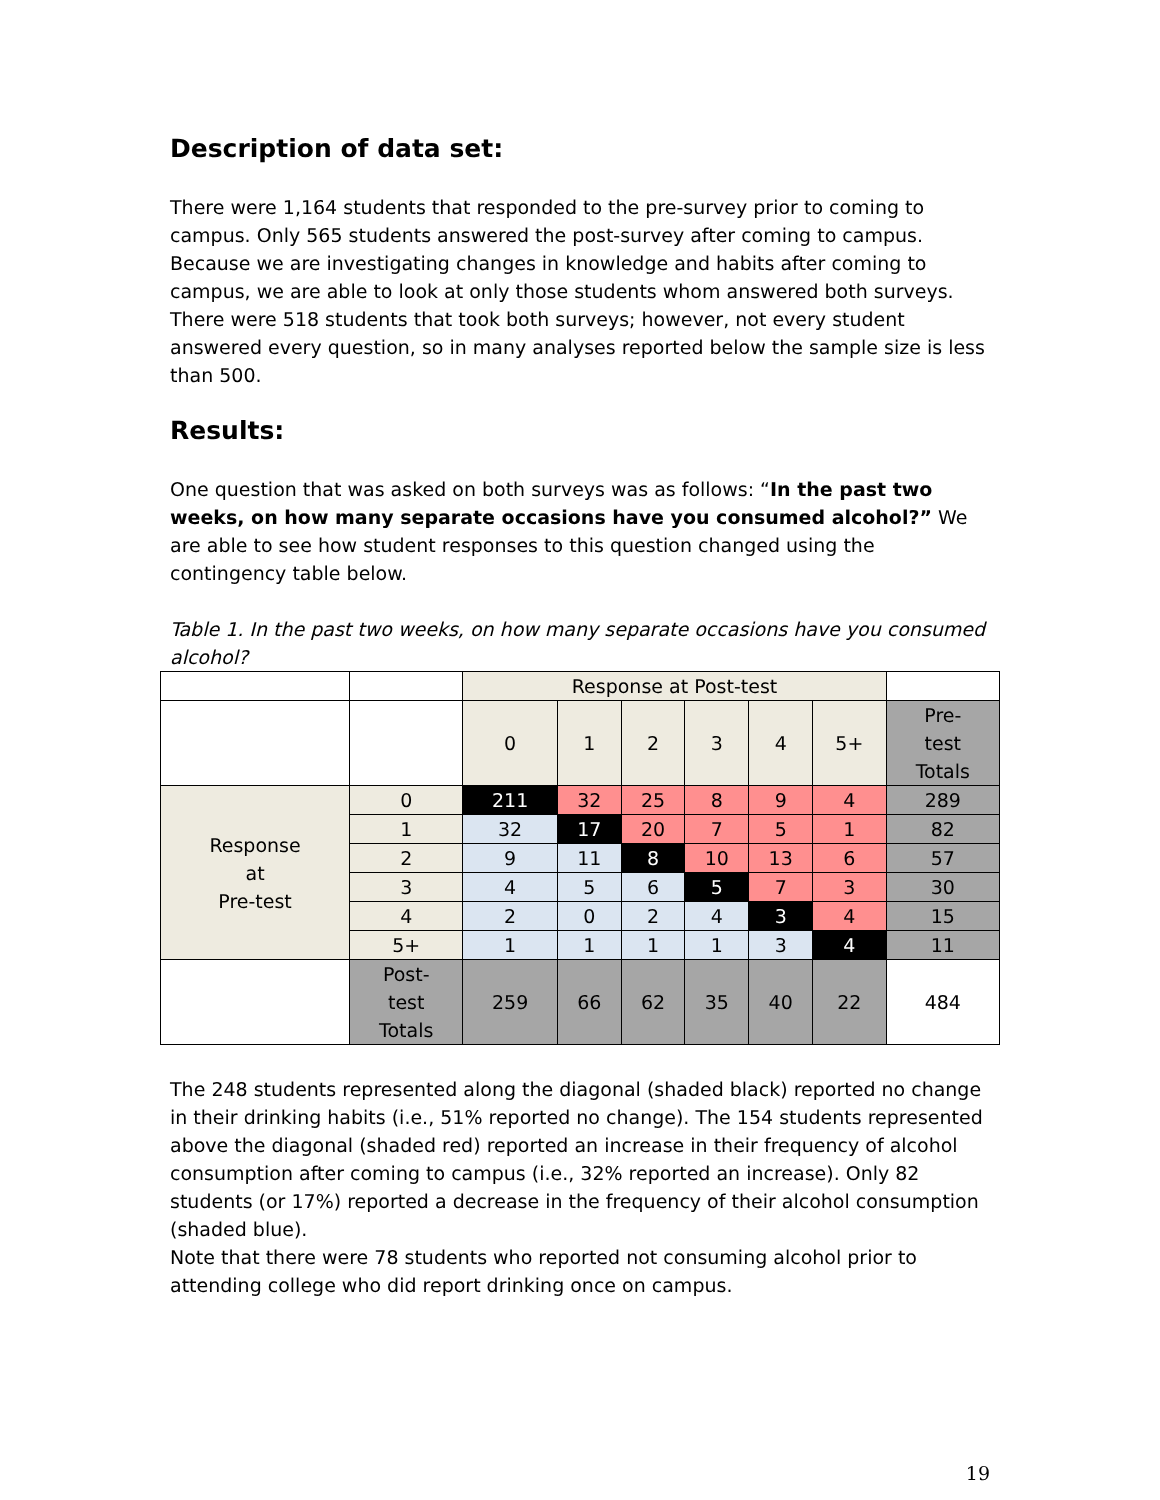Description of data set:
There were 1,164 students that responded to the pre-survey prior to coming to campus. Only 565 students answered the post-survey after coming to campus. Because we are investigating changes in knowledge and habits after coming to campus, we are able to look at only those students whom answered both surveys. There were 518 students that took both surveys; however, not every student answered every question, so in many analyses reported below the sample size is less than 500.
Results:
One question that was asked on both surveys was as follows: “In the past two weeks, on how many separate occasions have you consumed alcohol?” We are able to see how student responses to this question changed using the contingency table below.
Table 1. In the past two weeks, on how many separate occasions have you consumed alcohol?
| | | Response at Post-test | | | | | | |
| | | 0 | 1 | 2 | 3 | 4 | 5+ | Pre- test Totals |
| Response at Pre-test | 0 | 211 | 32 | 25 | 8 | 9 | 4 | 289 |
| | 1 | 32 | 17 | 20 | 7 | 5 | 1 | 82 |
| | 2 | 9 | 11 | 8 | 10 | 13 | 6 | 57 |
| | 3 | 4 | 5 | 6 | 5 | 7 | 3 | 30 |
| | 4 | 2 | 0 | 2 | 4 | 3 | 4 | 15 |
| | 5+ | 1 | 1 | 1 | 1 | 3 | 4 | 11 |
| | Post- test Totals | 259 | 66 | 62 | 35 | 40 | 22 | 484 |
The 248 students represented along the diagonal (shaded black) reported no change in their drinking habits (i.e., 51% reported no change). The 154 students represented above the diagonal (shaded red) reported an increase in their frequency of alcohol consumption after coming to campus (i.e., 32% reported an increase). Only 82 students (or 17%) reported a decrease in the frequency of their alcohol consumption (shaded blue).
Note that there were 78 students who reported not consuming alcohol prior to attending college who did report drinking once on campus.
19